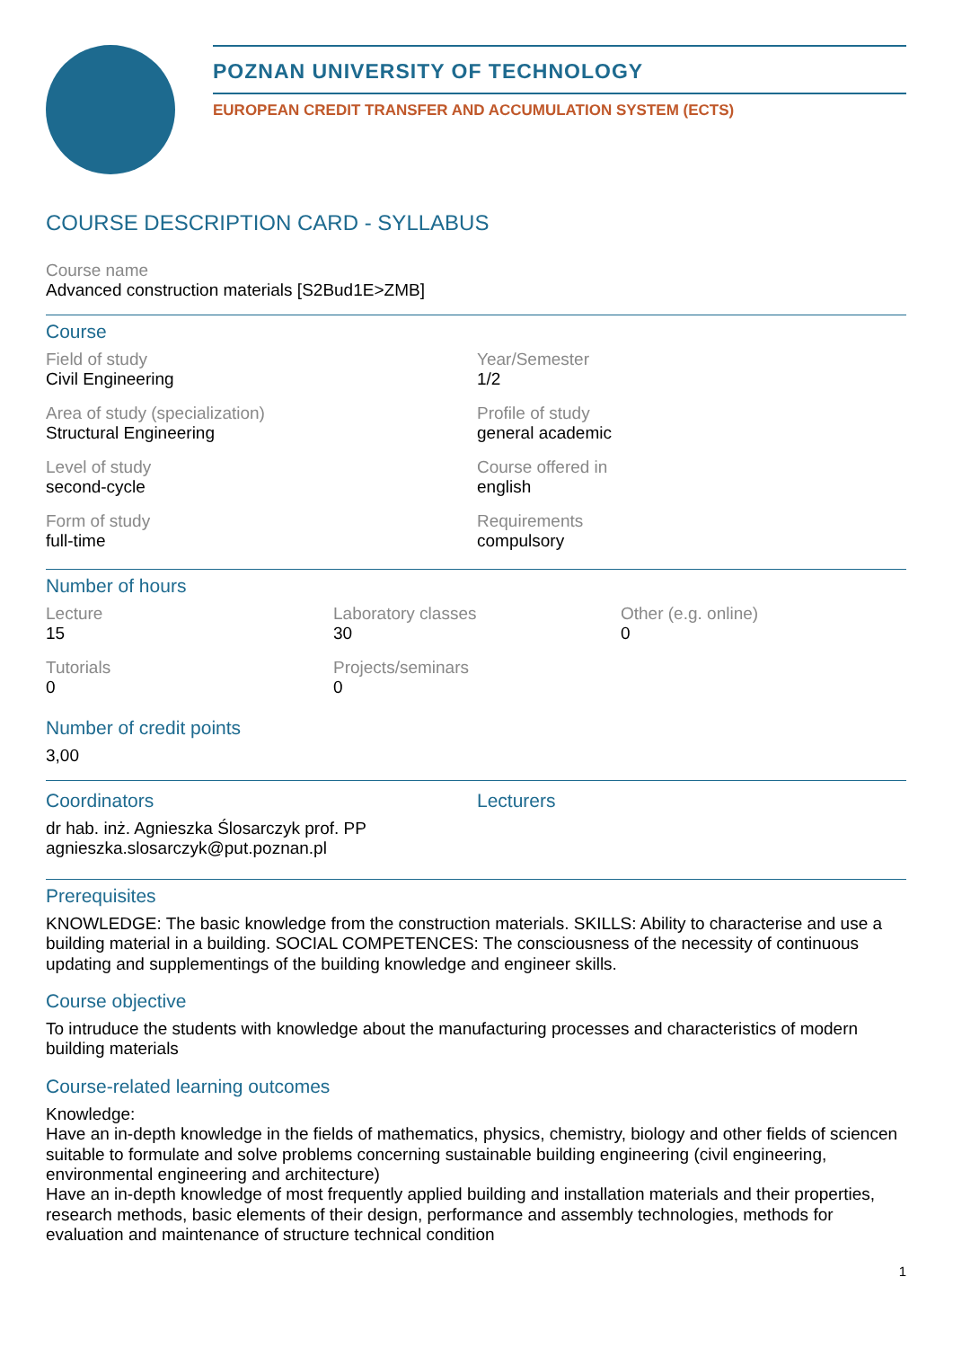POZNAN UNIVERSITY OF TECHNOLOGY
EUROPEAN CREDIT TRANSFER AND ACCUMULATION SYSTEM (ECTS)
COURSE DESCRIPTION CARD - SYLLABUS
Course name
Advanced construction materials [S2Bud1E>ZMB]
Course
Field of study
Civil Engineering
Year/Semester
1/2
Area of study (specialization)
Structural Engineering
Profile of study
general academic
Level of study
second-cycle
Course offered in
english
Form of study
full-time
Requirements
compulsory
Number of hours
Lecture
15
Laboratory classes
30
Other (e.g. online)
0
Tutorials
0
Projects/seminars
0
Number of credit points
3,00
Coordinators
dr hab. inż. Agnieszka Ślosarczyk prof. PP
agnieszka.slosarczyk@put.poznan.pl
Lecturers
Prerequisites
KNOWLEDGE: The basic knowledge from the construction materials. SKILLS: Ability to characterise and use a building material in a building. SOCIAL COMPETENCES: The consciousness of the necessity of continuous updating and supplementings of the building knowledge and engineer skills.
Course objective
To intruduce the students with knowledge about the manufacturing processes and characteristics of modern building materials
Course-related learning outcomes
Knowledge:
Have an in-depth knowledge in the fields of mathematics, physics, chemistry, biology and other fields of sciencen suitable to formulate and solve problems concerning sustainable building engineering (civil engineering, environmental engineering and architecture)
Have an in-depth knowledge of most frequently applied building and installation materials and their properties, research methods, basic elements of their design, performance and assembly technologies, methods for evaluation and maintenance of structure technical condition
1